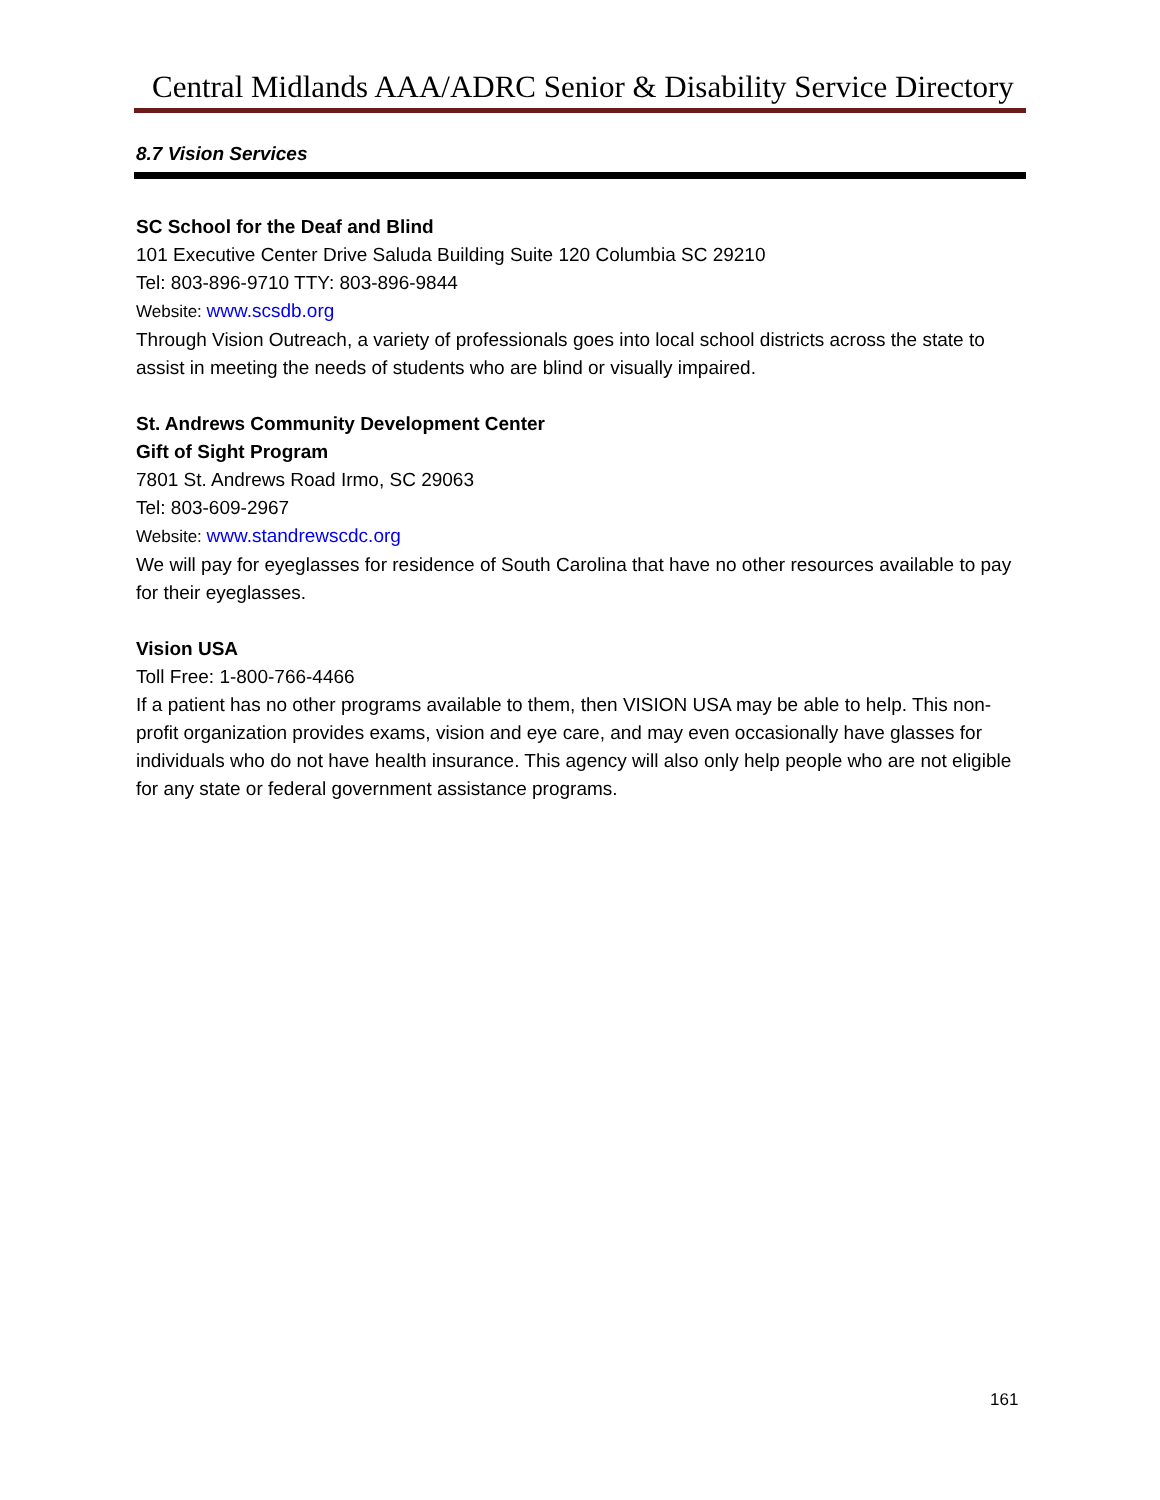Central Midlands AAA/ADRC Senior & Disability Service Directory
8.7 Vision Services
SC School for the Deaf and Blind
101 Executive Center Drive Saluda Building Suite 120 Columbia SC 29210
Tel: 803-896-9710 TTY: 803-896-9844
Website: www.scsdb.org
Through Vision Outreach, a variety of professionals goes into local school districts across the state to assist in meeting the needs of students who are blind or visually impaired.
St. Andrews Community Development Center
Gift of Sight Program
7801 St. Andrews Road Irmo, SC 29063
Tel: 803-609-2967
Website: www.standrewscdc.org
We will pay for eyeglasses for residence of South Carolina that have no other resources available to pay for their eyeglasses.
Vision USA
Toll Free: 1-800-766-4466
If a patient has no other programs available to them, then VISION USA may be able to help. This non-profit organization provides exams, vision and eye care, and may even occasionally have glasses for individuals who do not have health insurance. This agency will also only help people who are not eligible for any state or federal government assistance programs.
161